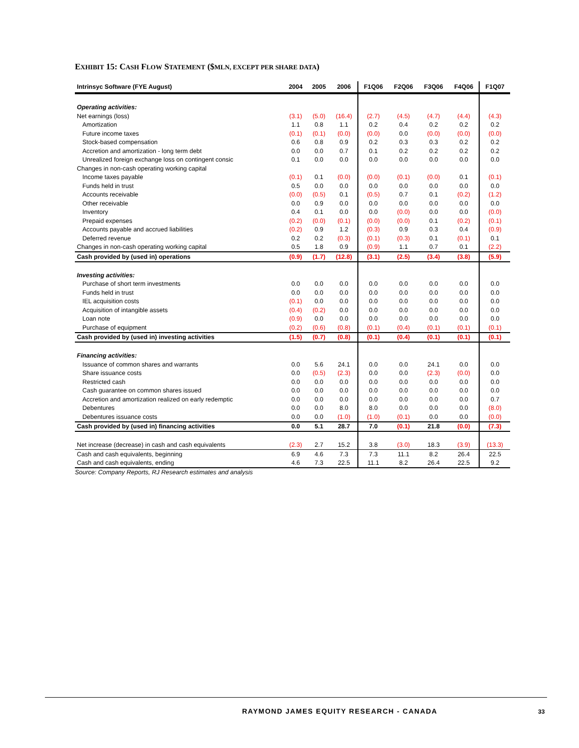EXHIBIT 15: CASH FLOW STATEMENT ($MLN, EXCEPT PER SHARE DATA)
| Intrinsyc Software (FYE August) | 2004 | 2005 | 2006 | F1Q06 | F2Q06 | F3Q06 | F4Q06 | F1Q07 |
| --- | --- | --- | --- | --- | --- | --- | --- | --- |
| Operating activities: | | | | | | | | |
| Net earnings (loss) | (3.1) | (5.0) | (16.4) | (2.7) | (4.5) | (4.7) | (4.4) | (4.3) |
| Amortization | 1.1 | 0.8 | 1.1 | 0.2 | 0.4 | 0.2 | 0.2 | 0.2 |
| Future income taxes | (0.1) | (0.1) | (0.0) | (0.0) | 0.0 | (0.0) | (0.0) | (0.0) |
| Stock-based compensation | 0.6 | 0.8 | 0.9 | 0.2 | 0.3 | 0.3 | 0.2 | 0.2 |
| Accretion and amortization - long term debt | 0.0 | 0.0 | 0.7 | 0.1 | 0.2 | 0.2 | 0.2 | 0.2 |
| Unrealized foreign exchange loss on contingent consic | 0.1 | 0.0 | 0.0 | 0.0 | 0.0 | 0.0 | 0.0 | 0.0 |
| Changes in non-cash operating working capital | | | | | | | | |
| Income taxes payable | (0.1) | 0.1 | (0.0) | (0.0) | (0.1) | (0.0) | 0.1 | (0.1) |
| Funds held in trust | 0.5 | 0.0 | 0.0 | 0.0 | 0.0 | 0.0 | 0.0 | 0.0 |
| Accounts receivable | (0.0) | (0.5) | 0.1 | (0.5) | 0.7 | 0.1 | (0.2) | (1.2) |
| Other receivable | 0.0 | 0.9 | 0.0 | 0.0 | 0.0 | 0.0 | 0.0 | 0.0 |
| Inventory | 0.4 | 0.1 | 0.0 | 0.0 | (0.0) | 0.0 | 0.0 | (0.0) |
| Prepaid expenses | (0.2) | (0.0) | (0.1) | (0.0) | (0.0) | 0.1 | (0.2) | (0.1) |
| Accounts payable and accrued liabilities | (0.2) | 0.9 | 1.2 | (0.3) | 0.9 | 0.3 | 0.4 | (0.9) |
| Deferred revenue | 0.2 | 0.2 | (0.3) | (0.1) | (0.3) | 0.1 | (0.1) | 0.1 |
| Changes in non-cash operating working capital | 0.5 | 1.8 | 0.9 | (0.9) | 1.1 | 0.7 | 0.1 | (2.2) |
| Cash provided by (used in) operations | (0.9) | (1.7) | (12.8) | (3.1) | (2.5) | (3.4) | (3.8) | (5.9) |
| Investing activities: | | | | | | | | |
| Purchase of short term investments | 0.0 | 0.0 | 0.0 | 0.0 | 0.0 | 0.0 | 0.0 | 0.0 |
| Funds held in trust | 0.0 | 0.0 | 0.0 | 0.0 | 0.0 | 0.0 | 0.0 | 0.0 |
| IEL acquisition costs | (0.1) | 0.0 | 0.0 | 0.0 | 0.0 | 0.0 | 0.0 | 0.0 |
| Acquisition of intangible assets | (0.4) | (0.2) | 0.0 | 0.0 | 0.0 | 0.0 | 0.0 | 0.0 |
| Loan note | (0.9) | 0.0 | 0.0 | 0.0 | 0.0 | 0.0 | 0.0 | 0.0 |
| Purchase of equipment | (0.2) | (0.6) | (0.8) | (0.1) | (0.4) | (0.1) | (0.1) | (0.1) |
| Cash provided by (used in) investing activities | (1.5) | (0.7) | (0.8) | (0.1) | (0.4) | (0.1) | (0.1) | (0.1) |
| Financing activities: | | | | | | | | |
| Issuance of common shares and warrants | 0.0 | 5.6 | 24.1 | 0.0 | 0.0 | 24.1 | 0.0 | 0.0 |
| Share issuance costs | 0.0 | (0.5) | (2.3) | 0.0 | 0.0 | (2.3) | (0.0) | 0.0 |
| Restricted cash | 0.0 | 0.0 | 0.0 | 0.0 | 0.0 | 0.0 | 0.0 | 0.0 |
| Cash guarantee on common shares issued | 0.0 | 0.0 | 0.0 | 0.0 | 0.0 | 0.0 | 0.0 | 0.0 |
| Accretion and amortization realized on early redemptic | 0.0 | 0.0 | 0.0 | 0.0 | 0.0 | 0.0 | 0.0 | 0.7 |
| Debentures | 0.0 | 0.0 | 8.0 | 8.0 | 0.0 | 0.0 | 0.0 | (8.0) |
| Debentures issuance costs | 0.0 | 0.0 | (1.0) | (1.0) | (0.1) | 0.0 | 0.0 | (0.0) |
| Cash provided by (used in) financing activities | 0.0 | 5.1 | 28.7 | 7.0 | (0.1) | 21.8 | (0.0) | (7.3) |
| Net increase (decrease) in cash and cash equivalents | (2.3) | 2.7 | 15.2 | 3.8 | (3.0) | 18.3 | (3.9) | (13.3) |
| Cash and cash equivalents, beginning | 6.9 | 4.6 | 7.3 | 7.3 | 11.1 | 8.2 | 26.4 | 22.5 |
| Cash and cash equivalents, ending | 4.6 | 7.3 | 22.5 | 11.1 | 8.2 | 26.4 | 22.5 | 9.2 |
Source: Company Reports, RJ Research estimates and analysis
RAYMOND JAMES EQUITY RESEARCH - CANADA
33